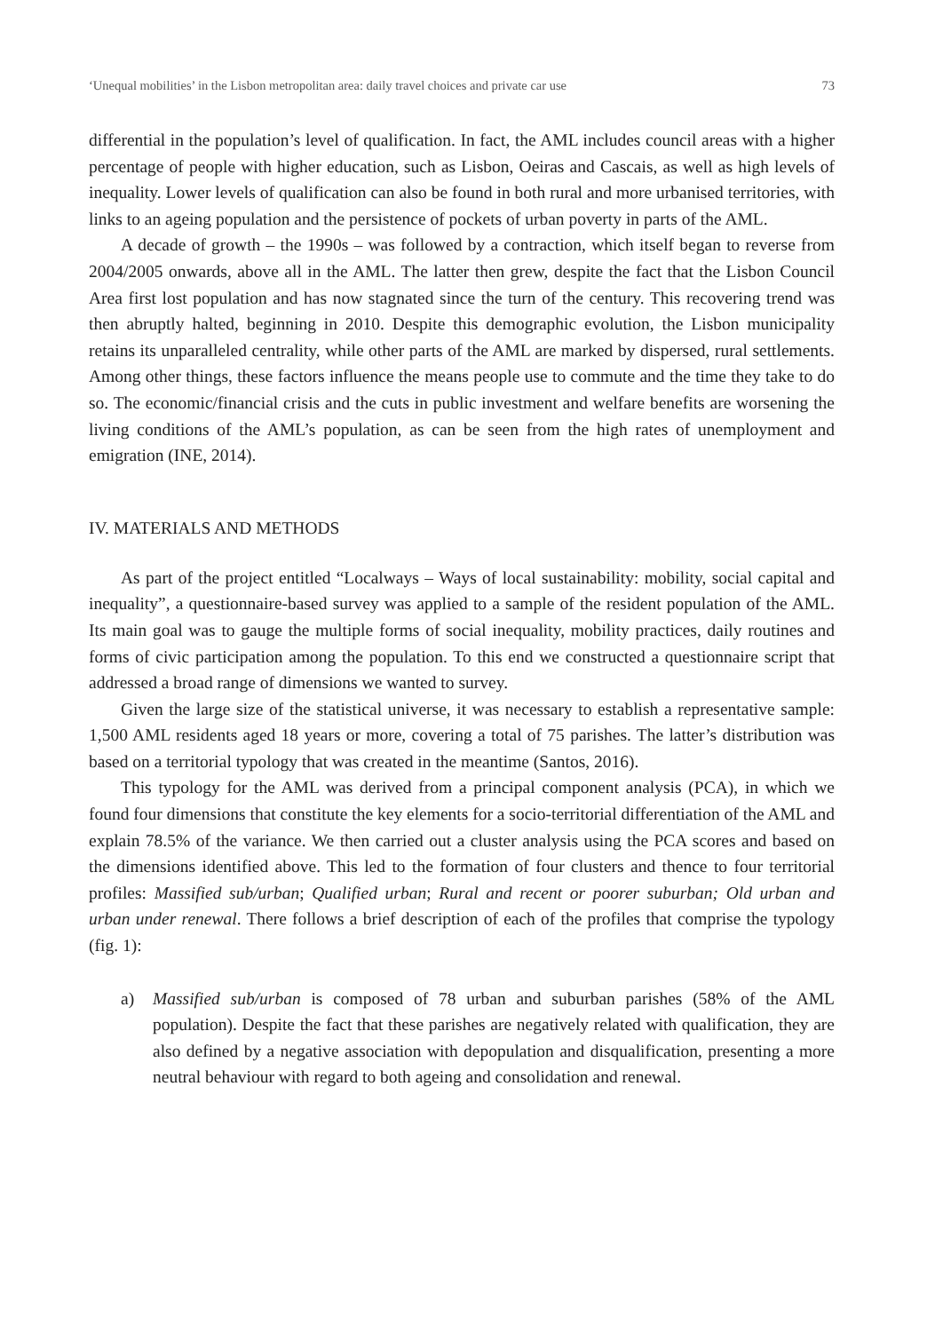‘Unequal mobilities’ in the Lisbon metropolitan area: daily travel choices and private car use 73
differential in the population’s level of qualification. In fact, the AML includes council areas with a higher percentage of people with higher education, such as Lisbon, Oeiras and Cascais, as well as high levels of inequality. Lower levels of qualification can also be found in both rural and more urbanised territories, with links to an ageing population and the persistence of pockets of urban poverty in parts of the AML.
A decade of growth – the 1990s – was followed by a contraction, which itself began to reverse from 2004/2005 onwards, above all in the AML. The latter then grew, despite the fact that the Lisbon Council Area first lost population and has now stagnated since the turn of the century. This recovering trend was then abruptly halted, beginning in 2010. Despite this demographic evolution, the Lisbon municipality retains its unparalleled centrality, while other parts of the AML are marked by dispersed, rural settlements. Among other things, these factors influence the means people use to commute and the time they take to do so. The economic/financial crisis and the cuts in public investment and welfare benefits are worsening the living conditions of the AML’s population, as can be seen from the high rates of unemployment and emigration (INE, 2014).
IV. MATERIALS AND METHODS
As part of the project entitled “Localways – Ways of local sustainability: mobility, social capital and inequality”, a questionnaire-based survey was applied to a sample of the resident population of the AML. Its main goal was to gauge the multiple forms of social inequality, mobility practices, daily routines and forms of civic participation among the population. To this end we constructed a questionnaire script that addressed a broad range of dimensions we wanted to survey.
Given the large size of the statistical universe, it was necessary to establish a representative sample: 1,500 AML residents aged 18 years or more, covering a total of 75 parishes. The latter’s distribution was based on a territorial typology that was created in the meantime (Santos, 2016).
This typology for the AML was derived from a principal component analysis (PCA), in which we found four dimensions that constitute the key elements for a socio-territorial differentiation of the AML and explain 78.5% of the variance. We then carried out a cluster analysis using the PCA scores and based on the dimensions identified above. This led to the formation of four clusters and thence to four territorial profiles: Massified sub/urban; Qualified urban; Rural and recent or poorer suburban; Old urban and urban under renewal. There follows a brief description of each of the profiles that comprise the typology (fig. 1):
a) Massified sub/urban is composed of 78 urban and suburban parishes (58% of the AML population). Despite the fact that these parishes are negatively related with qualification, they are also defined by a negative association with depopulation and disqualification, presenting a more neutral behaviour with regard to both ageing and consolidation and renewal.